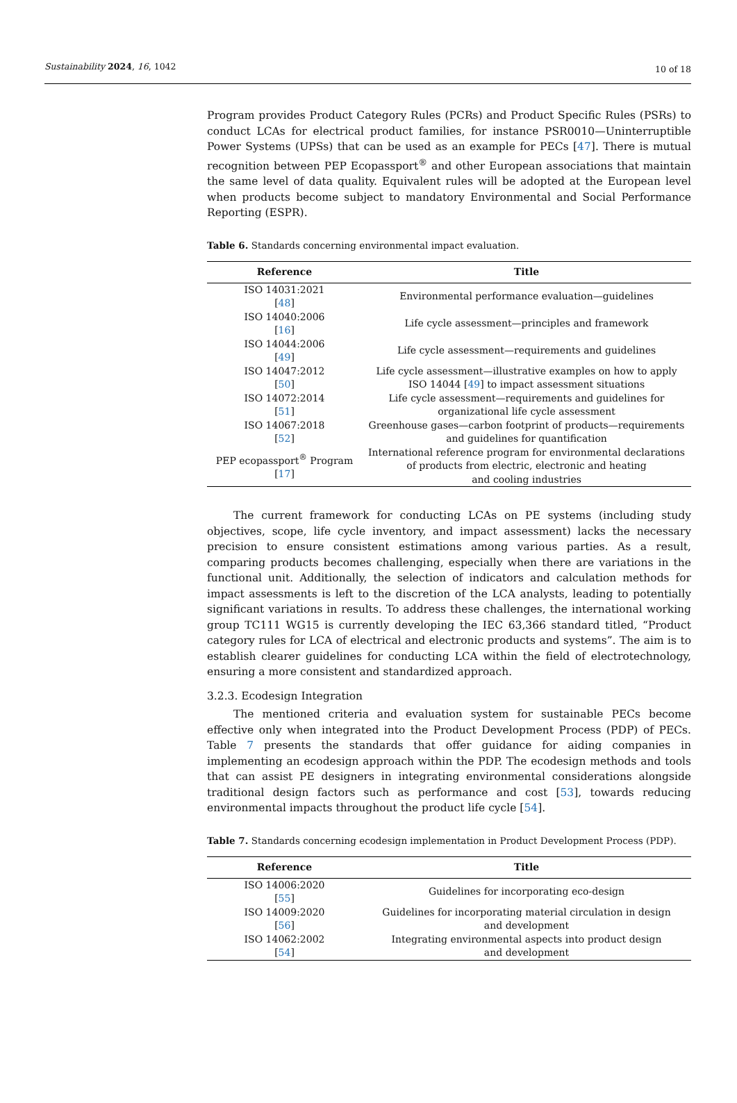Sustainability 2024, 16, 1042
10 of 18
Program provides Product Category Rules (PCRs) and Product Specific Rules (PSRs) to conduct LCAs for electrical product families, for instance PSR0010—Uninterruptible Power Systems (UPSs) that can be used as an example for PECs [47]. There is mutual recognition between PEP Ecopassport<sup>®</sup> and other European associations that maintain the same level of data quality. Equivalent rules will be adopted at the European level when products become subject to mandatory Environmental and Social Performance Reporting (ESPR).
Table 6. Standards concerning environmental impact evaluation.
| Reference | Title |
| --- | --- |
| ISO 14031:2021 [ 48 ] | Environmental performance evaluation—guidelines |
| ISO 14040:2006 [ 16 ] | Life cycle assessment—principles and framework |
| ISO 14044:2006 [ 49 ] | Life cycle assessment—requirements and guidelines |
| ISO 14047:2012 [ 50 ] | Life cycle assessment—illustrative examples on how to apply ISO 14044 [ 49 ] to impact assessment situations |
| ISO 14072:2014 [ 51 ] | Life cycle assessment—requirements and guidelines for organizational life cycle assessment |
| ISO 14067:2018 [ 52 ] | Greenhouse gases—carbon footprint of products—requirements and guidelines for quantification |
| PEP ecopassport<sup>®</sup> Program [ 17 ] | International reference program for environmental declarations of products from electric, electronic and heating and cooling industries |
The current framework for conducting LCAs on PE systems (including study objectives, scope, life cycle inventory, and impact assessment) lacks the necessary precision to ensure consistent estimations among various parties. As a result, comparing products becomes challenging, especially when there are variations in the functional unit. Additionally, the selection of indicators and calculation methods for impact assessments is left to the discretion of the LCA analysts, leading to potentially significant variations in results. To address these challenges, the international working group TC111 WG15 is currently developing the IEC 63,366 standard titled, “Product category rules for LCA of electrical and electronic products and systems”. The aim is to establish clearer guidelines for conducting LCA within the field of electrotechnology, ensuring a more consistent and standardized approach.
3.2.3. Ecodesign Integration
The mentioned criteria and evaluation system for sustainable PECs become effective only when integrated into the Product Development Process (PDP) of PECs. Table 7 presents the standards that offer guidance for aiding companies in implementing an ecodesign approach within the PDP. The ecodesign methods and tools that can assist PE designers in integrating environmental considerations alongside traditional design factors such as performance and cost [53], towards reducing environmental impacts throughout the product life cycle [54].
Table 7. Standards concerning ecodesign implementation in Product Development Process (PDP).
| Reference | Title |
| --- | --- |
| ISO 14006:2020 [ 55 ] | Guidelines for incorporating eco-design |
| ISO 14009:2020 [ 56 ] | Guidelines for incorporating material circulation in design and development |
| ISO 14062:2002 [ 54 ] | Integrating environmental aspects into product design and development |